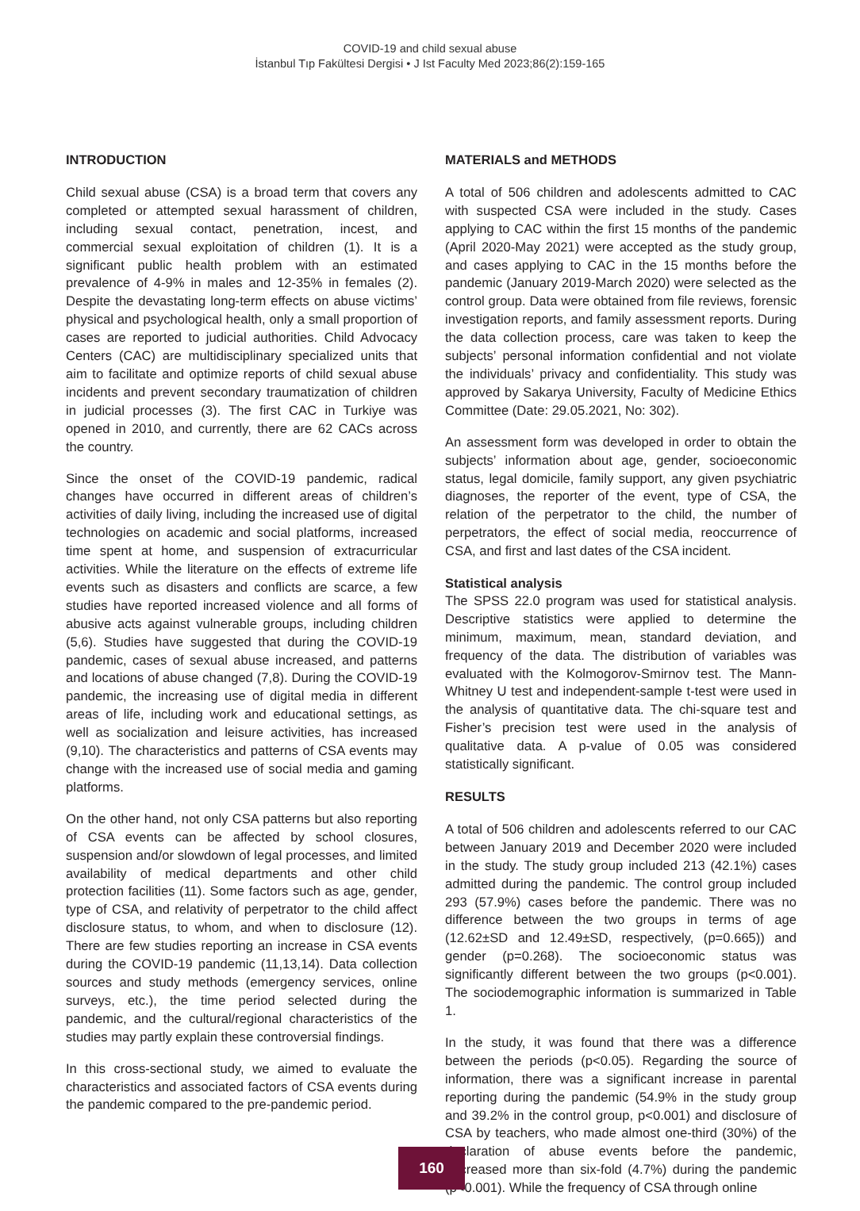COVID-19 and child sexual abuse
İstanbul Tıp Fakültesi Dergisi • J Ist Faculty Med 2023;86(2):159-165
INTRODUCTION
Child sexual abuse (CSA) is a broad term that covers any completed or attempted sexual harassment of children, including sexual contact, penetration, incest, and commercial sexual exploitation of children (1). It is a significant public health problem with an estimated prevalence of 4-9% in males and 12-35% in females (2). Despite the devastating long-term effects on abuse victims’ physical and psychological health, only a small proportion of cases are reported to judicial authorities. Child Advocacy Centers (CAC) are multidisciplinary specialized units that aim to facilitate and optimize reports of child sexual abuse incidents and prevent secondary traumatization of children in judicial processes (3). The first CAC in Turkiye was opened in 2010, and currently, there are 62 CACs across the country.
Since the onset of the COVID-19 pandemic, radical changes have occurred in different areas of children’s activities of daily living, including the increased use of digital technologies on academic and social platforms, increased time spent at home, and suspension of extracurricular activities. While the literature on the effects of extreme life events such as disasters and conflicts are scarce, a few studies have reported increased violence and all forms of abusive acts against vulnerable groups, including children (5,6). Studies have suggested that during the COVID-19 pandemic, cases of sexual abuse increased, and patterns and locations of abuse changed (7,8). During the COVID-19 pandemic, the increasing use of digital media in different areas of life, including work and educational settings, as well as socialization and leisure activities, has increased (9,10). The characteristics and patterns of CSA events may change with the increased use of social media and gaming platforms.
On the other hand, not only CSA patterns but also reporting of CSA events can be affected by school closures, suspension and/or slowdown of legal processes, and limited availability of medical departments and other child protection facilities (11). Some factors such as age, gender, type of CSA, and relativity of perpetrator to the child affect disclosure status, to whom, and when to disclosure (12). There are few studies reporting an increase in CSA events during the COVID-19 pandemic (11,13,14). Data collection sources and study methods (emergency services, online surveys, etc.), the time period selected during the pandemic, and the cultural/regional characteristics of the studies may partly explain these controversial findings.
In this cross-sectional study, we aimed to evaluate the characteristics and associated factors of CSA events during the pandemic compared to the pre-pandemic period.
MATERIALS and METHODS
A total of 506 children and adolescents admitted to CAC with suspected CSA were included in the study. Cases applying to CAC within the first 15 months of the pandemic (April 2020-May 2021) were accepted as the study group, and cases applying to CAC in the 15 months before the pandemic (January 2019-March 2020) were selected as the control group. Data were obtained from file reviews, forensic investigation reports, and family assessment reports. During the data collection process, care was taken to keep the subjects’ personal information confidential and not violate the individuals’ privacy and confidentiality. This study was approved by Sakarya University, Faculty of Medicine Ethics Committee (Date: 29.05.2021, No: 302).
An assessment form was developed in order to obtain the subjects’ information about age, gender, socioeconomic status, legal domicile, family support, any given psychiatric diagnoses, the reporter of the event, type of CSA, the relation of the perpetrator to the child, the number of perpetrators, the effect of social media, reoccurrence of CSA, and first and last dates of the CSA incident.
Statistical analysis
The SPSS 22.0 program was used for statistical analysis. Descriptive statistics were applied to determine the minimum, maximum, mean, standard deviation, and frequency of the data. The distribution of variables was evaluated with the Kolmogorov-Smirnov test. The Mann-Whitney U test and independent-sample t-test were used in the analysis of quantitative data. The chi-square test and Fisher’s precision test were used in the analysis of qualitative data. A p-value of 0.05 was considered statistically significant.
RESULTS
A total of 506 children and adolescents referred to our CAC between January 2019 and December 2020 were included in the study. The study group included 213 (42.1%) cases admitted during the pandemic. The control group included 293 (57.9%) cases before the pandemic. There was no difference between the two groups in terms of age (12.62±SD and 12.49±SD, respectively, (p=0.665)) and gender (p=0.268). The socioeconomic status was significantly different between the two groups (p<0.001). The sociodemographic information is summarized in Table 1.
In the study, it was found that there was a difference between the periods (p<0.05). Regarding the source of information, there was a significant increase in parental reporting during the pandemic (54.9% in the study group and 39.2% in the control group, p<0.001) and disclosure of CSA by teachers, who made almost one-third (30%) of the declaration of abuse events before the pandemic, decreased more than six-fold (4.7%) during the pandemic (p<0.001). While the frequency of CSA through online
160